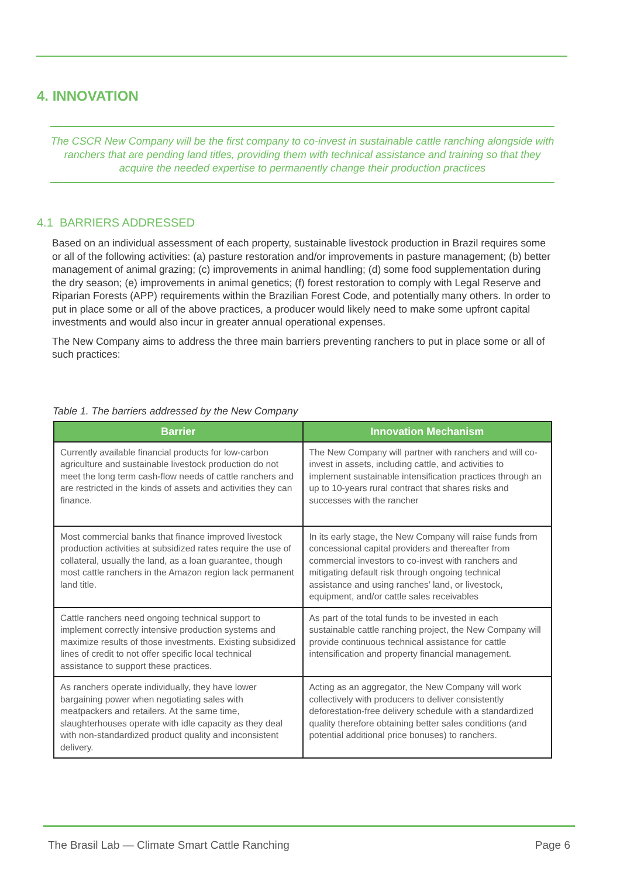4. INNOVATION
The CSCR New Company will be the first company to co-invest in sustainable cattle ranching alongside with ranchers that are pending land titles, providing them with technical assistance and training so that they acquire the needed expertise to permanently change their production practices
4.1 BARRIERS ADDRESSED
Based on an individual assessment of each property, sustainable livestock production in Brazil requires some or all of the following activities: (a) pasture restoration and/or improvements in pasture management; (b) better management of animal grazing; (c) improvements in animal handling; (d) some food supplementation during the dry season; (e) improvements in animal genetics; (f) forest restoration to comply with Legal Reserve and Riparian Forests (APP) requirements within the Brazilian Forest Code, and potentially many others. In order to put in place some or all of the above practices, a producer would likely need to make some upfront capital investments and would also incur in greater annual operational expenses.
The New Company aims to address the three main barriers preventing ranchers to put in place some or all of such practices:
Table 1. The barriers addressed by the New Company
| Barrier | Innovation Mechanism |
| --- | --- |
| Currently available financial products for low-carbon agriculture and sustainable livestock production do not meet the long term cash-flow needs of cattle ranchers and are restricted in the kinds of assets and activities they can finance. | The New Company will partner with ranchers and will co-invest in assets, including cattle, and activities to implement sustainable intensification practices through an up to 10-years rural contract that shares risks and successes with the rancher |
| Most commercial banks that finance improved livestock production activities at subsidized rates require the use of collateral, usually the land, as a loan guarantee, though most cattle ranchers in the Amazon region lack permanent land title. | In its early stage, the New Company will raise funds from concessional capital providers and thereafter from commercial investors to co-invest with ranchers and mitigating default risk through ongoing technical assistance and using ranches’ land, or livestock, equipment, and/or cattle sales receivables |
| Cattle ranchers need ongoing technical support to implement correctly intensive production systems and maximize results of those investments. Existing subsidized lines of credit to not offer specific local technical assistance to support these practices. | As part of the total funds to be invested in each sustainable cattle ranching project, the New Company will provide continuous technical assistance for cattle intensification and property financial management. |
| As ranchers operate individually, they have lower bargaining power when negotiating sales with meatpackers and retailers. At the same time, slaughterhouses operate with idle capacity as they deal with non-standardized product quality and inconsistent delivery. | Acting as an aggregator, the New Company will work collectively with producers to deliver consistently deforestation-free delivery schedule with a standardized quality therefore obtaining better sales conditions (and potential additional price bonuses) to ranchers. |
The Brasil Lab — Climate Smart Cattle Ranching Page 6